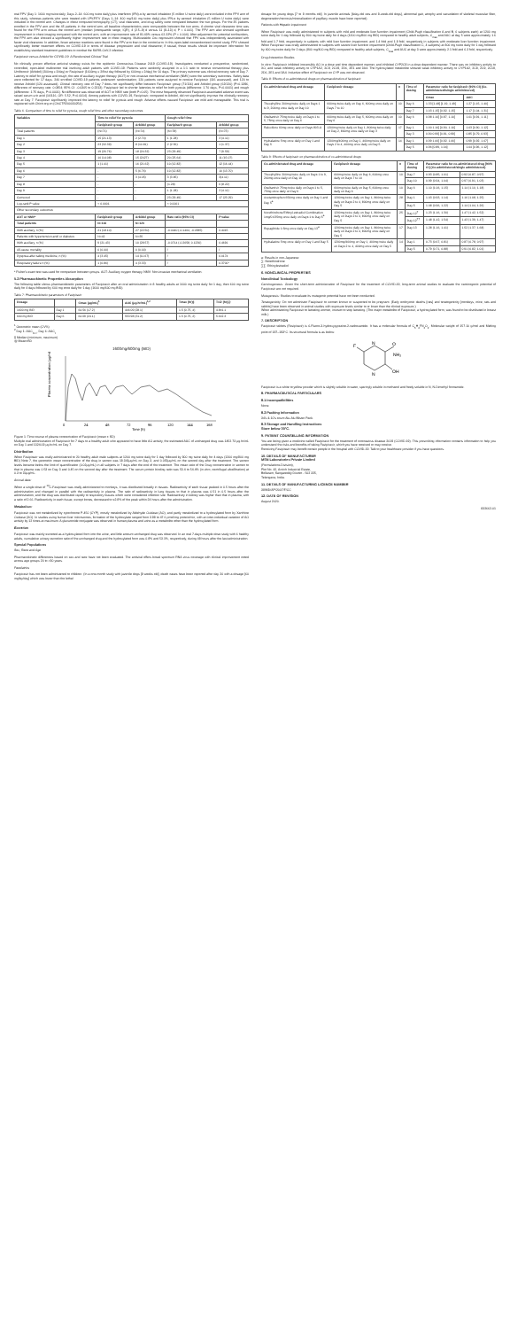oral FPV (Day 1: 1600 mg twice daily; Days 2–14: 600 mg twice daily) plus interferon (IFN)-α by aerosol inhalation (5 million U twice daily) were included in the FPV arm of this study, whereas patients who were treated with LPV/RTV (Days 1–14: 400 mg/100 mg twice daily) plus IFN-α by aerosol inhalation (5 million U twice daily) were included in the control arm. Changes in chest computed tomography (CT), viral clearance, and drug safety were compared between the two groups. For the 35 patients enrolled in the FPV arm and the 45 patients in the control arm, all baseline characteristics were comparable between the two arms. A shorter viral clearance time was found for the FPV arm versus the control arm (median (interquartile range, IQR), 4 (2.5–9) d versus 11 (8–13) d, P < 0.001). The FPV arm also showed significant improvement in chest imaging compared with the control arm, with an improvement rate of 91.43% versus 62.22% (P = 0.004). After adjustment for potential confounders, the FPV arm also showed a significantly higher improvement rate in chest imaging. Multivariable Cox regression showed that FPV was independently associated with faster viral clearance. In addition, fewer adverse reactions were found in the FPV arm than in the control arm. In this open-label nonrandomized control study, FPV showed significantly better treatment effects on COVID-19 in terms of disease progression and viral clearance; if causal, these results should be important information for establishing standard treatment guidelines to combat the SARS-CoV-2 infection.
Favipiravir versus Arbidol for COVID-19: A Randomized Clinical Trial
No clinically proven effective antiviral strategy exists for the epidemic Coronavirus Disease 2019 (COVID-19). Investigators conducted a prospective, randomized, controlled, open-label multicenter trial involving adult patients with COVID-19. Patients were randomly assigned in a 1:1 ratio to receive conventional therapy plus Umifenovir (Arbidol) (200mg x 3/day) or Favipiravir (1600mg x 2/first day followed by 600mg x 2/day) for 10 days. The primary outcome was clinical recovery rate of Day 7. Latency to relief for pyrexia and cough, the rate of auxiliary oxygen therapy (AOT) or non-invasive mechanical ventilation (NMV) were the secondary outcomes. Safety data were collected for 17 days. 240 enrolled COVID-19 patients underwent randomization; 120 patients were assigned to receive Favipiravir (116 assessed), and 120 to receive Arbidol (120 assessed). Clinical recovery rate of Day 7 does not significantly differ between Favipiravir group (71/116) and Arbidol group (62/120) (P=0.1396, difference of recovery rate: 0.0954; 95% CI: -0.0305 to 0.2213). Favipiravir led to shorter latencies to relief for both pyrexia (difference: 1.70 days, P<0.0001) and cough (difference: 1.75 days, P<0.0001). No difference was observed of AOT or NMV rate (both P>0.05). The most frequently observed Favipiravir-associated adverse event was raised serum uric acid (16/116, OR: 5.52, P=0.0014). Among patients with COVID-19, Favipiravir, compared to Arbidol, did not significantly improve the clinically recovery rate at Day 7. Favipiravir significantly improved the latency to relief for pyrexia and cough. Adverse effects caused Favipiravir are mild and manageable. This trial is registered with Chictr.org.cn (ChiCTR200030254).
Table 6. Comparison of time to relief for pyrexia, cough relief time and other secondary outcomes.
| Variables | Time to relief for pyrexia | | Cough relief time | |
| --- | --- | --- | --- | --- |
| | Favipiravir group | Arbidol group | Favipiravir group | Arbidol group |
| Total patients | (N=71) | (N=74) | (N=78) | (N=73) |
| Day 1 | 15 (21.13) | 2 (2.70) | 1 (1.28) | 3 (4.11) |
| Day 2 | 23 (32.39) | 8 (10.81) | 2 (2.56) | 1 (1.37) |
| Day 3 | 19 (26.76) | 18 (24.32) | 23 (29.49) | 7 (9.59) |
| Day 4 | 10 (14.08) | 15 (2027) | 20 (25.64) | 11 (15.07) |
| Day 5 | 1 (1.41) | 16 (21.62) | 10 (12.82) | 12 (16.44) |
| Day 6 | - | 5 (6.76) | 10 (12.82) | 10 (13.70) |
| Day 7 | - | 3 (4.05) | 3 (3.85) | 3(4.11) |
| Day 8 | - | - | (1.28) | 6 (8.22) |
| Day 9 | - | - | 1 (1.28) | 3 (4.11) |
| Censored | - | - | 23 (29.49) | 17 (23.29) |
| Log-rank P value | < 0.0001 | | < 0.0001 | |
| Other secondary outcomes | | | | |
| AOT or NMV* | Favipiravir group | Arbidol group | Rate ratio (95% CI) | P value |
| Total patients | N=116 | N=120 | | |
| With auxiliary, n (%) | 21 (18.10) | 27 (22.50) | -0.0440 (-0.1464, -0.0585) | 0.4015 |
| Patients with hypertension and/ or diabetes | N=42 | N=35 | | |
| With auxiliary, n (%) | 9 (21.43) | 10 (28.57) | -0.0714 (-0.2658, 0.1230) | 0.4691 |
| All-cause mortality | 0 (0.00) | 0 (0.00) | / | / |
| Dyspnea after taking medicine, n (%) | 4 (3.45) | 14 (11.67) | / | 0.0174 |
| Respiratory failure n (%) | 1 (0.86) | 4 (3.33) | / | 0.3700* |
* Fisher's exact test was used for comparison between groups. AOT: Auxiliary oxygen therapy. NMV: Non-invasive mechanical ventilation.
5.2 Pharmacokinetic Properties Absorption
The following table shows pharmacokinetic parameters of Favipiravir after an oral administration in 8 healthy adults at 1600 mg twice daily for 1 day, then 600 mg twice daily for 4 days followed by 600 mg once daily for 1 day (1600 mg/600 mg BID).
Table 7: Pharmacokinetic parameters of Favipiravir
| Dosage | | Cmax (μg/mL)<sup>1</sup> | AUC (μg.hr/mL)<sup>1,2</sup> | Tmax (hr)§ | T1/2 (hr)@ |
| --- | --- | --- | --- | --- | --- |
| 1600 mg BID | Day 1 | 64.56 (17.2) | 446.09 (28.1) | 1.5 (0.75, 4) | 4.8±1.1 |
| 600 mg BID | Day 6 | 64.69 (24.1) | 553.98 (31.2) | 1.5 (0.75, 2) | 5.6±2.3 |
<sup>1</sup> Geometric mean (CV%)
<sup>2</sup> Day 1: AUC<sub>0-∞</sub>, Day 6: AUC<sub>τ</sub>
§ Median (minimum, maximum)
@ Mean±SD
1600mg/600mg (BID)
Plasma concentration (μg/mL)
0
24
48
72
96
120
144
168
Time (h)
Figure 1: Time course of plasma concentration of Favipiravir (mean ± SD)
Multiple oral administration of Favipiravir for 7 days to a healthy adult who appeared to have little AO activity, the estimated AUC of unchanged drug was 1452.73 μg.hr/mL on Day 1 and 1324.09 μg.hr/mL on Day 7.
Distribution
When Favipiravir was orally administered to 20 healthy adult male subjects at 1200 mg twice daily for 1 day followed by 800 mg twice daily for 4 days (1200 mg/800 mg BID) Note 7, the geometric mean concentration of the drug in semen was 18.341μg/mL on Day 3, and 0.053μg/mL on the second day after the treatment. The semen levels became below the limit of quantification (0.02μg/mL) in all subjects in 7 days after the end of the treatment. The mean ratio of the Drug concentration in semen to that in plasma was 0.53 on Day 3 and 0.45 on the second day after the treatment. The serum protein binding ratio was 53.4 to 54.4% (in vitro, centrifugal ultrafiltration) at 0.3 to 30μg/mL.
Animal data:
When a single dose of <sup>14</sup>C-Favipiravir was orally administered to monkeys, it was distributed broadly in tissues. Radioactivity of each tissue peaked in 0.5 hours after the administration and changed in parallel with the radioactivity in plasma. The ratio of radioactivity in lung tissues to that in plasma was 0.51 in 0.5 hours after the administration, and the drug was distributed rapidly to respiratory tissues which were considered infection site. Radioactivity in kidney was higher than that in plasma, with a ratio of 2.66. Radioactivity in each tissue, except bones, decreased to ≤2.8% of the peak within 24 hours after the administration.
Metabolism:
Favipiravir was not metabolized by cytochrome P-450 (CYP), mostly metabolized by Aldehyde Oxidase (AO), and partly metabolized to a hydroxylated form by Xanthine Oxidase (XO). In studies using human liver microsomes, formation of the hydroxylate ranged from 3.98 to 47.6 pmol/mg protein/min, with an inter-individual variation of AO activity by 12 times at maximum. A glucuronide conjugate was observed in human plasma and urine as a metabolite other than the hydroxylated form.
Excretion
Favipiravir was mainly excreted as a hydroxylated form into the urine, and little amount unchanged drug was observed. In an oral 7-days multiple dose study with 6 healthy adults, cumulative urinary excretion ratio of the unchanged drug and the hydroxylated form was 0.8% and 53.1%, respectively, during 48 hours after the last administration.
Special Populations
Sex, Race and Age
Pharmacokinetic differences based on sex and race have not been evaluated. The antiviral offers broad spectrum RNA virus coverage with clinical improvement noted across age groups 20 to >90 years.
Paediatrics
Favipiravir has not been administered to children. (In a one-month study with juvenile dogs [8 weeks old], death cases have been reported after day 20 with a dosage [60 mg/kg/day] which was lower than the lethal
dosage for young dogs [7 to 8 months old]. In juvenile animals [6day-old rats and 8-week-old dogs], abnormal gait, atrophy and vacuolation of skeletal muscular fiber, degeneration/necrosis/mineralization of papillary muscle have been reported).
Patients with Hepatic impairment
When Favipiravir was orally administered to subjects with mild and moderate liver function impairment (Child-Pugh classification A and B, 6 subjects each) at 1200 mg twice daily for 1 day followed by 800 mg twice daily for 4 days (1200 mg/800 mg BID) compared to healthy adult subjects, C<sub>max</sub> and AUC at day 5 were approximately 1.6 fold and 1.7 fold, respectively in subjects with mild liver function impairment, and 1.4 fold and 1.8 fold, respectively in subjects with moderate liver function impairment. When Favipiravir was orally administered to subjects with severe liver function impairment (Child-Pugh classification C, 4 subjects) at 800 mg twice daily for 1 day followed by 400 mg twice daily for 2 days (800 mg/400 mg BID) compared to healthy adult subjects, C<sub>max</sub> and AUC at day 3 were approximately 2.1 fold and 6.3 fold, respectively.
Drug Interaction Studies
In vitro: Favipiravir inhibited irreversibly AO in a dose and time dependent manner, and inhibited CYP2C8 in a dose dependent manner. There was no inhibitory activity to XO, and weak inhibitory activity to CYP1A2, 2C9, 2C19, 2D6, 2E1 and 3A4. The hydroxylated metabolite showed weak inhibitory activity to CYP1A2, 2C8, 2C9, 2C19, 2D6, 2E1 and 3A4. Inductive effect of Favipiravir on CYP was not observed.
Table 8: Effects of co-administered drugs on pharmacokinetics of favipiravir
| Co-administrated drug and dosage | Favipiravir dosage | n | Time of dosing | Parameter ratio for favipiravir (90% CI) (Co-administered/single administered) | |
| --- | --- | --- | --- | --- | --- |
| | | | | Cmax | AUC |
| Theophylline 200mg twice daily on Days 1 to 9, 200mg once daily on Day 10 | 600mg twice daily on Day 6, 600mg once daily on Days 7 to 10 | 10 | Day 6 | 1.33 [1.48] [1.19, 1.49] | 1.27 [1.15, 1.40] |
| | | | Day 7 | 1.03 1.15] [0.92, 1.15] | 1.17 [1.04, 1.31] |
| Oseltamivir 75mg twice daily on Days 1 to 5, 75mg once daily on Day 6 | 600mg twice daily on Day 5, 600mg once daily on Day 6 | 10 | Day 6 | 0.98 1.10] [0.87, 1.10] | 1.01 [0.91, 1.11] |
| Raloxifene 60mg once daily on Days 803-Ω | 1200mg twice daily on Day 1, 800mg twice daily on Day 2, 800mg once daily on Day 3 | 17 | Day 1 | 1.00 1.10] [0.90, 1.10] | 1.03 [0.90, 1.12] |
| | | | Day 3 | 0.90 0.99] [0.81, 0.99] | 0.85 [0.79, 0.93] |
| Hydralazine 5mg once daily on Day 1 and Day 5 | 1200mg/400mg on Day 1, 400mg twice daily on Days 2 to 4, 400mg once daily on Day 5 | 14 | Day 1 | 0.99 1.06] [0.92, 1.06] | 0.99 [0.92, 1.07] |
| | | | Day 5 | 0.96 [0.89, 1.04] | 1.04 [0.96, 1.12] |
Table 9: Effects of favipiravir on pharmacokinetics of co-administered drugs
| Co-administrated drug and dosage | Favipiravir dosage | n | Time of dosing | Parameter ratio for co-administered drug [90% CI] (Co-administered/single administered) | |
| --- | --- | --- | --- | --- | --- |
| Theophylline 200mg twice daily on Days 1 to 9, 200mg once daily on Day 10 | 600mg twice daily on Day 6, 600mg once daily on Days 7 to 10 | 10 | Day 7 | 0.93 (0.85, 1.01) | 0.92 (0.87, 0.97) |
| | | | Day 10 | 0.99 (0.94, 1.04) | 0.97 (0.91, 1.03) |
| Oseltamivir 75mg twice daily on Days 1 to 5, 75mg once daily on Day 6 | 600mg twice daily on Day 5, 600mg once daily on Day 6 | 10 | Day 6 | 1.10 (1.06, 1.15) | 1.14 (1.10, 1.18) |
| Acetaminophen 650mg once daily on Day 1 and Day 5<sup>a</sup> | 1200mg twice daily on Day 1, 800mg twice daily on Days 2 to 4, 800mg once daily on Day 5 | 28 | Day 1 | 1.03 (0.93, 1.14) | 1.16 (1.08, 1.25) |
| | | | Day 5 | 1.08 (0.96, 1.22) | 1.14 (1.04, 1.26) |
| Norethindrone/Ethinyl-estradiol Combination 1mg/0.035mg once daily on Days 1 to Day 5<sup>a</sup> | 1200mg twice daily on Day 1, 800mg twice daily on Days 2 to 4, 800mg once daily on Day 5 | 25 | Day 12<sup>∑</sup> | 1.23 (1.16, 1.30) | 1.47 (1.42, 1.52) |
| | | | Day 12<sup>∑∑</sup> | 1.48 (1.42, 1.54) | 1.43 (1.39, 1.47) |
| Repaglinide 0.5mg once daily on Day 13<sup>a</sup> | 1200mg twice daily on Day 1, 800mg twice daily on Days 2 to 4, 800mg once daily on Day 5 | 17 | Day 13 | 1.28 (1.16, 1.41) | 1.52 (1.37, 1.68) |
| Hydralazine 5mg once daily on Day 1 and Day 5 | 1200mg/400mg on Day 1, 400mg twice daily on Days 2 to 4, 400mg once daily on Day 5 | 14 | Day 1 | 0.73 (0.67, 0.81) | 0.87 (0.78, 0.97) |
| | | | Day 5 | 0.79 (0.71, 0.88) | 0.91 (0.82, 1.01) |
a: Results in non-Japanese
∑: Norethindrone
∑∑: Ethinylestradiol
6. NONCLINICAL PROPERTIES
Nonclinical Toxicology
Carcinogenesis: Given the short-term administration of Favipiravir for the treatment of COVID-19, long-term animal studies to evaluate the carcinogenic potential of Favipiravir are not required.
Mutagenesis: Studies to evaluate its mutagenic potential have not been conducted.
Teratogenicity: Do not administer Favipiravir to women known or suspected to be pregnant. (Early embryonic deaths [rats] and teratogenicity [monkeys, mice, rats and rabbits] have been observed in animal studies with exposure levels similar to or lower than the clinical exposure.)
When administering Favipiravir to lactating women, instruct to stop lactating. (The major metabolite of Favipiravir, a hydroxylated form, was found to be distributed in breast milk.)
7. DESCRIPTION
Favipiravir tablets (Favipiravir) is 6-Fluoro-3-hydroxypyrazine-2-carboxamide. It has a molecular formula of C<sub>5</sub>H<sub>4</sub>FN<sub>3</sub>O<sub>2</sub>. Molecular weight of 157.10 g/mol and Melting point of 187–193°C. Its structural formula is as below:
F
O
NH₂
OH
N
N
Favipiravir is a white to yellow powder which is slightly soluble in water, sparingly soluble in methanol and freely soluble in N, N-Dimethyl formamide.
8. PHARMACEUTICAL PARTICULARS
8.1 Incompatibilities
None.
8.2 Packing Information
34's & 10's count Alu-Alu Blister Pack.
8.3 Storage and Handling Instructions
Store below 30°C.
9. PATIENT COUNSELLING INFORMATION
You are being given a medicine called Favipiravir for the treatment of coronavirus disease 2019 (COVID-19). This prescribing information contains information to help you understand the risks and benefits of taking Favipiravir, which you have received or may receive.
Receiving Favipiravir may benefit certain people in the hospital with COVID-19. Talk to your healthcare provider if you have questions.
10. DETAILS OF MANUFACTURER
MSN Laboratories Private Limited
(Formulations Division),
Plot No. 42, Anrich Industrial Estate,
Bollaram, Sangareddy District - 502 325,
Telangana, India.
11. DETAILS OF MANUFACTURING LICENCE NUMBER
38/MD/AP/2007/F/CC
12. DATE OF REVISION
August 2020.
832662-01